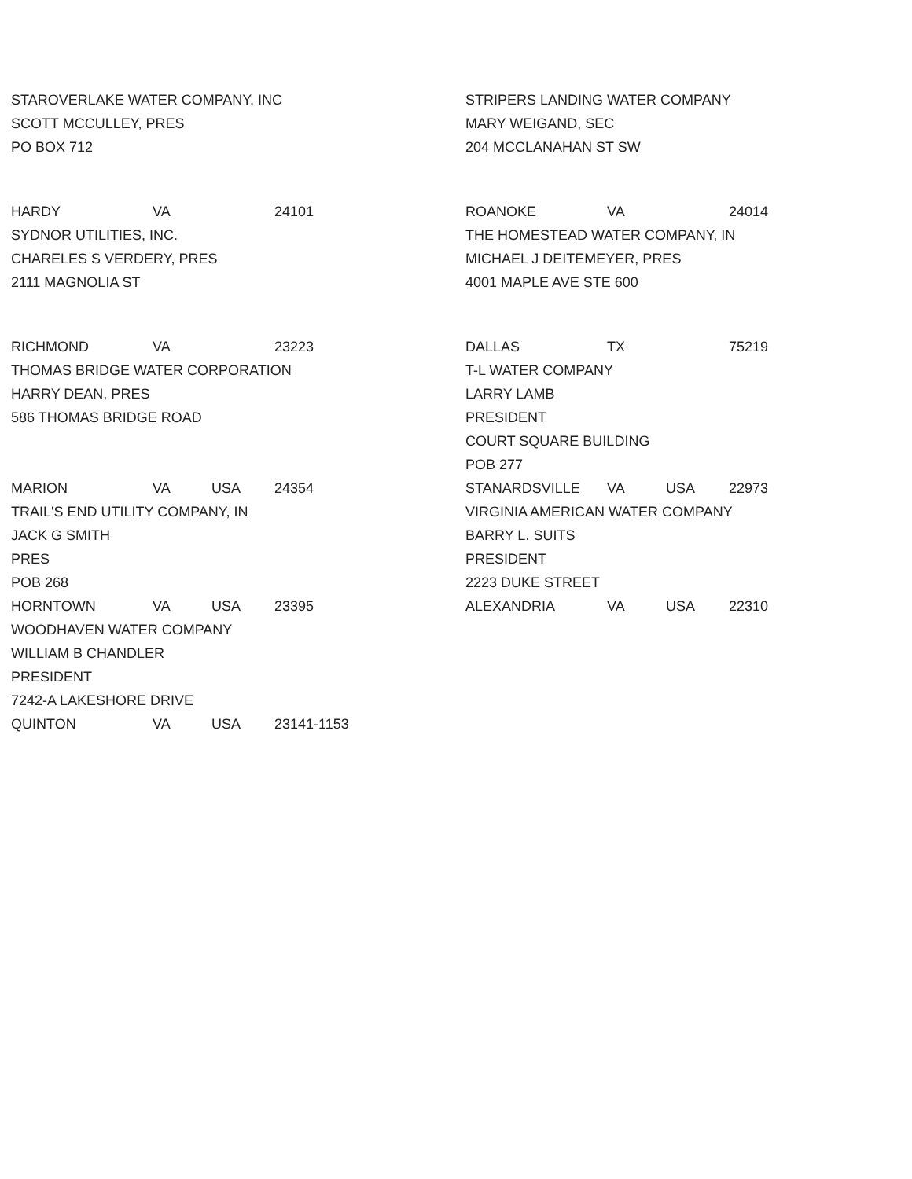STAROVERLAKE WATER COMPANY, INC
SCOTT MCCULLEY, PRES
PO BOX 712
HARDY VA 24101
SYDNOR UTILITIES, INC.
CHARELES S VERDERY, PRES
2111 MAGNOLIA ST
RICHMOND VA 23223
THOMAS BRIDGE WATER CORPORATION
HARRY DEAN, PRES
586 THOMAS BRIDGE ROAD
MARION VA USA 24354
TRAIL'S END UTILITY COMPANY, IN
JACK G SMITH
PRES
POB 268
HORNTOWN VA USA 23395
WOODHAVEN WATER COMPANY
WILLIAM B CHANDLER
PRESIDENT
7242-A LAKESHORE DRIVE
QUINTON VA USA 23141-1153
STRIPERS LANDING WATER COMPANY
MARY WEIGAND, SEC
204 MCCLANAHAN ST SW
ROANOKE VA 24014
THE HOMESTEAD WATER COMPANY, IN
MICHAEL J DEITEMEYER, PRES
4001 MAPLE AVE STE 600
DALLAS TX 75219
T-L WATER COMPANY
LARRY LAMB
PRESIDENT
COURT SQUARE BUILDING
POB 277
STANARDSVILLE VA USA 22973
VIRGINIA AMERICAN WATER COMPANY
BARRY L. SUITS
PRESIDENT
2223 DUKE STREET
ALEXANDRIA VA USA 22310